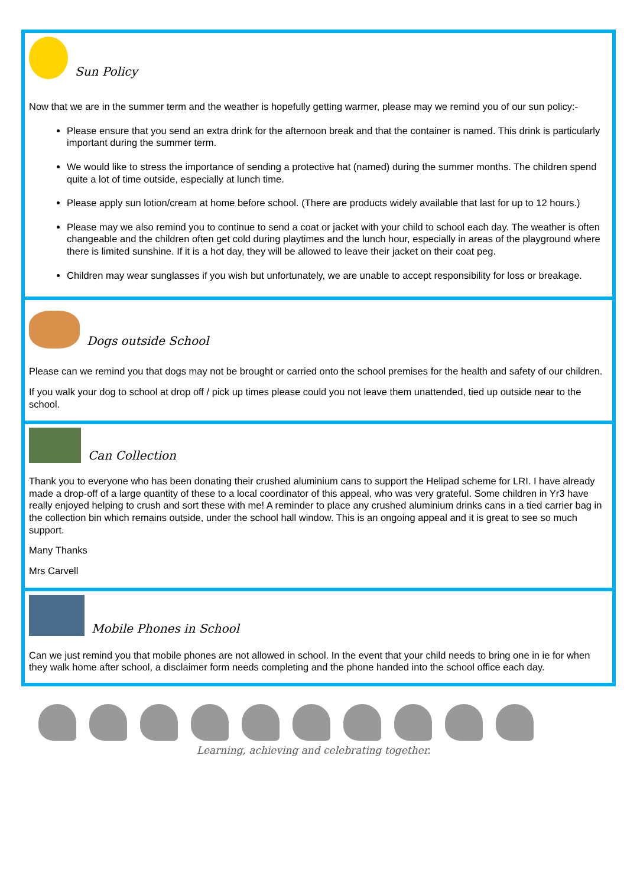Sun Policy
Now that we are in the summer term and the weather is hopefully getting warmer, please may we remind you of our sun policy:-
Please ensure that you send an extra drink for the afternoon break and that the container is named. This drink is particularly important during the summer term.
We would like to stress the importance of sending a protective hat (named) during the summer months. The children spend quite a lot of time outside, especially at lunch time.
Please apply sun lotion/cream at home before school. (There are products widely available that last for up to 12 hours.)
Please may we also remind you to continue to send a coat or jacket with your child to school each day. The weather is often changeable and the children often get cold during playtimes and the lunch hour, especially in areas of the playground where there is limited sunshine. If it is a hot day, they will be allowed to leave their jacket on their coat peg.
Children may wear sunglasses if you wish but unfortunately, we are unable to accept responsibility for loss or breakage.
Dogs outside School
Please can we remind you that dogs may not be brought or carried onto the school premises for the health and safety of our children.
If you walk your dog to school at drop off / pick up times please could you not leave them unattended, tied up outside near to the school.
Can Collection
Thank you to everyone who has been donating their crushed aluminium cans to support the Helipad scheme for LRI. I have already made a drop-off of a large quantity of these to a local coordinator of this appeal, who was very grateful. Some children in Yr3 have really enjoyed helping to crush and sort these with me! A reminder to place any crushed aluminium drinks cans in a tied carrier bag in the collection bin which remains outside, under the school hall window. This is an ongoing appeal and it is great to see so much support.
Many Thanks
Mrs Carvell
Mobile Phones in School
Can we just remind you that mobile phones are not allowed in school. In the event that your child needs to bring one in ie for when they walk home after school, a disclaimer form needs completing and the phone handed into the school office each day.
Learning, achieving and celebrating together.